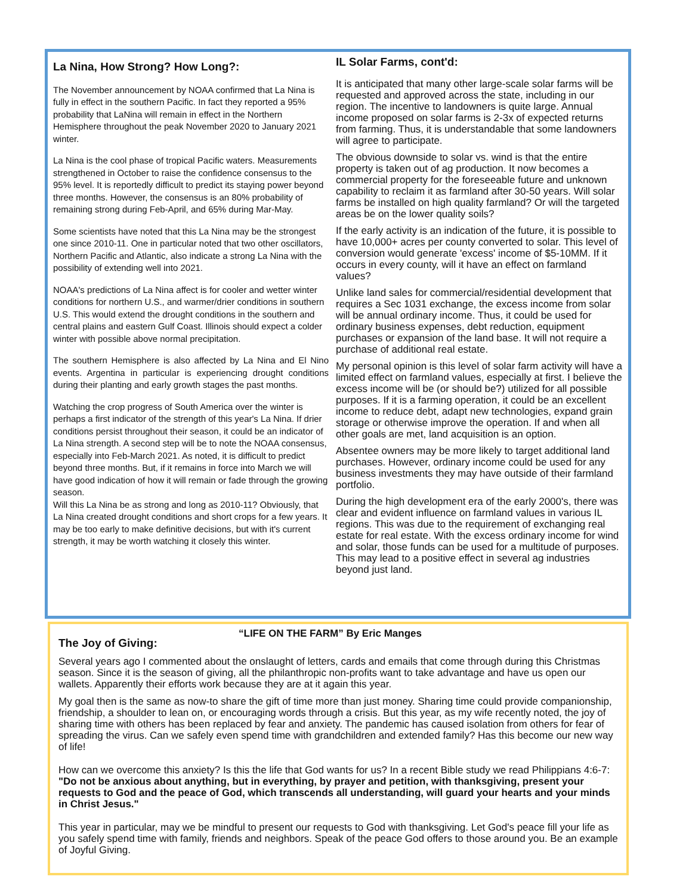La Nina, How Strong? How Long?:
The November announcement by NOAA confirmed that La Nina is fully in effect in the southern Pacific. In fact they reported a 95% probability that LaNina will remain in effect in the Northern Hemisphere throughout the peak November 2020 to January 2021 winter.
La Nina is the cool phase of tropical Pacific waters. Measurements strengthened in October to raise the confidence consensus to the 95% level. It is reportedly difficult to predict its staying power beyond three months. However, the consensus is an 80% probability of remaining strong during Feb-April, and 65% during Mar-May.
Some scientists have noted that this La Nina may be the strongest one since 2010-11. One in particular noted that two other oscillators, Northern Pacific and Atlantic, also indicate a strong La Nina with the possibility of extending well into 2021.
NOAA's predictions of La Nina affect is for cooler and wetter winter conditions for northern U.S., and warmer/drier conditions in southern U.S. This would extend the drought conditions in the southern and central plains and eastern Gulf Coast. Illinois should expect a colder winter with possible above normal precipitation.
The southern Hemisphere is also affected by La Nina and El Nino events. Argentina in particular is experiencing drought conditions during their planting and early growth stages the past months.
Watching the crop progress of South America over the winter is perhaps a first indicator of the strength of this year's La Nina. If drier conditions persist throughout their season, it could be an indicator of La Nina strength. A second step will be to note the NOAA consensus, especially into Feb-March 2021. As noted, it is difficult to predict beyond three months. But, if it remains in force into March we will have good indication of how it will remain or fade through the growing season.
Will this La Nina be as strong and long as 2010-11? Obviously, that La Nina created drought conditions and short crops for a few years. It may be too early to make definitive decisions, but with it's current strength, it may be worth watching it closely this winter.
IL Solar Farms, cont'd:
It is anticipated that many other large-scale solar farms will be requested and approved across the state, including in our region. The incentive to landowners is quite large. Annual income proposed on solar farms is 2-3x of expected returns from farming. Thus, it is understandable that some landowners will agree to participate.
The obvious downside to solar vs. wind is that the entire property is taken out of ag production. It now becomes a commercial property for the foreseeable future and unknown capability to reclaim it as farmland after 30-50 years. Will solar farms be installed on high quality farmland? Or will the targeted areas be on the lower quality soils?
If the early activity is an indication of the future, it is possible to have 10,000+ acres per county converted to solar. This level of conversion would generate 'excess' income of $5-10MM. If it occurs in every county, will it have an effect on farmland values?
Unlike land sales for commercial/residential development that requires a Sec 1031 exchange, the excess income from solar will be annual ordinary income. Thus, it could be used for ordinary business expenses, debt reduction, equipment purchases or expansion of the land base. It will not require a purchase of additional real estate.
My personal opinion is this level of solar farm activity will have a limited effect on farmland values, especially at first. I believe the excess income will be (or should be?) utilized for all possible purposes. If it is a farming operation, it could be an excellent income to reduce debt, adapt new technologies, expand grain storage or otherwise improve the operation. If and when all other goals are met, land acquisition is an option.
Absentee owners may be more likely to target additional land purchases. However, ordinary income could be used for any business investments they may have outside of their farmland portfolio.
During the high development era of the early 2000's, there was clear and evident influence on farmland values in various IL regions. This was due to the requirement of exchanging real estate for real estate. With the excess ordinary income for wind and solar, those funds can be used for a multitude of purposes. This may lead to a positive effect in several ag industries beyond just land.
The Joy of Giving: “LIFE ON THE FARM” By Eric Manges
Several years ago I commented about the onslaught of letters, cards and emails that come through during this Christmas season. Since it is the season of giving, all the philanthropic non-profits want to take advantage and have us open our wallets. Apparently their efforts work because they are at it again this year.
My goal then is the same as now-to share the gift of time more than just money. Sharing time could provide companionship, friendship, a shoulder to lean on, or encouraging words through a crisis. But this year, as my wife recently noted, the joy of sharing time with others has been replaced by fear and anxiety. The pandemic has caused isolation from others for fear of spreading the virus. Can we safely even spend time with grandchildren and extended family? Has this become our new way of life!
How can we overcome this anxiety? Is this the life that God wants for us? In a recent Bible study we read Philippians 4:6-7: "Do not be anxious about anything, but in everything, by prayer and petition, with thanksgiving, present your requests to God and the peace of God, which transcends all understanding, will guard your hearts and your minds in Christ Jesus."
This year in particular, may we be mindful to present our requests to God with thanksgiving. Let God's peace fill your life as you safely spend time with family, friends and neighbors. Speak of the peace God offers to those around you. Be an example of Joyful Giving.